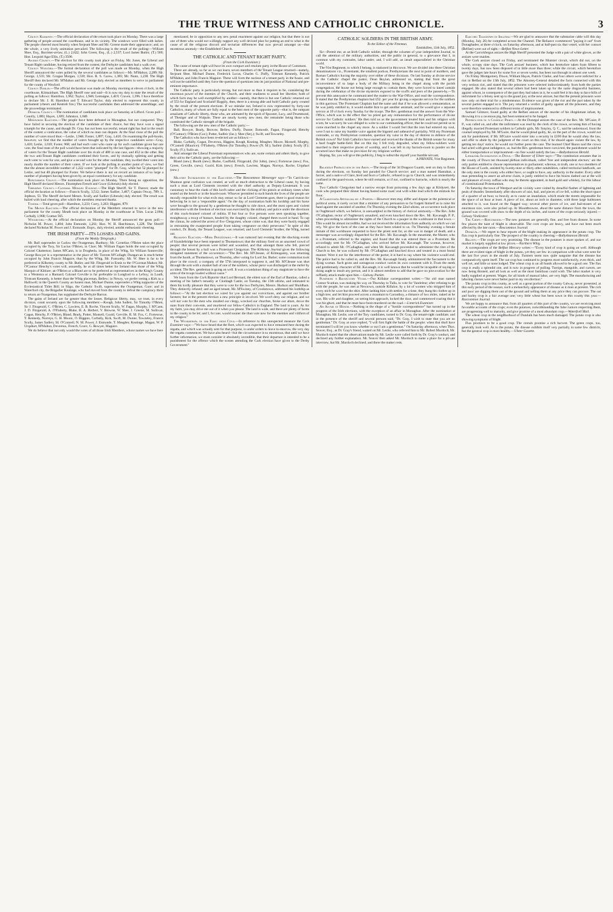THE TRUE WITNESS AND CATHOLIC CHRONICLE.
3
County Kilkenny.—The official declaration of the return took place on Monday. There was a large gathering of people around the courthouse, and in its vicinity. The windows were filled with ladies. The people cheered most heartily when Serjeant Shee and Mr. Greene made their appearance; and, on the whole, a very lively animation prevailed. The following is the result of the polling:—William Shee, Esq., Barrister-at-law, (L.) 2,622; John Green, Esq., (L.) 2,537; Lord James Butler, (T.) 500; Hon. Leopold Agar Ellis, (T.) 3500.
Antrim County.—The election for this county took place on Friday. Mr. Jones, the Liberal and Tenant Right candidate, having retired from the contest, the Derbyite candidates had a walk over.
County Wexford.—The formal declaration of the poll was made on Monday, when the High Sheriff announced the votes polled by the several candidates as follows:—Mr. M'Mahon, 2,289; Mr. George, 1,535; Mr. Grogan Morgan, 1,530; Hon. R. S. Carew, 1,383; Mr. Nunn, 1,238. The High Sheriff then declared Mr. M'Mahon and Mr. George duly elected as members to serve in parliament for the county of Wexford.
County Dublin.—The official declaration was made on Monday morning at eleven o'clock, in the courthouse, Kilmainham. The High Sheriff rose and said—It is now my duty to state the result of the polling as follows: Hamilton, 1,962; Taylor, 1,946; Lentaigne, 1,419; Craven, 1,396. I have therefore to declare Mr. J. H. Hamilton and T. Edward Taylor, duly elected to represent this county in parliament (cheers and Kentish fire.) The successful candidates then addressed the assemblage, and the proceedings terminated.
Donegal County.—The nomination of candidates took place on Saturday at Lifford. Gross poll—Conolly, 1,883; Hayes, 1,695; Johnston, 1,049.
Monaghan Election.—The people have been defeated in Monaghan, but not conquered. They have failed in securing the election of the candidate of their choice, but they have won a signal triumph for the cause, and though Dr. Gray has not been successful, tenant right has had in the result of the contest a vindication, the value of which no man can dispute. At the final close of the poll the number of votes stood thus:—Leslie, 1,946; Foster, 1,897; Gray, 1,410. On examining the poll-books, however, we find that the number of voters brought up by the respective candidates were—Gray, 1,410; Leslie, 1,010; Foster, 968; and had each voter who came up for each candidate given but one vote, the final state of the poll would have been that indicated by the last figures—showing a majority of voters for the Tenant Right candidate over his rivals of 400 in one case, and 452 in the other. But the two anti-Tenant Right candidates combined their forces, and by mutually splitting and getting each voter to vote for one, and give a second vote for the other candidate, they swelled their votes into nearly double the number of their voters. If we look at the polling in another point of view, we find that the almost incredible number of 1,222 voters "plumped" for Dr. Gray, while but 52 plumped for Leslie, and but 40 plumped for Foster. We believe there is not on record an instance of so large a number of plumpers having been given by an equal constituency for any candidate.
Roscommon County.—The nomination took place on Monday. There being no opposition, the High Sheriff declared Messrs. Fitzstephen French and Grace (Liberals) duly elected.
Tipperary County.—Clonmel Monday Evening.—The High Sheriff, Sir T. Dancer, made the official declaration as follows:—Francis Scully, 3,512; James Sadlier, 3,467; Captain Otway, 789; L. Jephson, 53. The Sheriff declared Messrs. Scully and Sadlier (Liberals) duly elected. The result was hailed with loud cheering, after which the members returned thanks.
Tyrone.—Total gross poll—Hamilton, 3,233; Curry, 3,263; Higgins, 879.
The Meath Election.—The official declaration of the Members returned to serve in the new parliament for the county Meath took place on Monday in the courthouse at Trim. Lucas 2,004; Corbally 1,968; Grattan 565.
Waterford.—At the official declaration on Monday the Sheriff announced the gross poll:—Nicholas M. Power, 1,404; John Esmonde, 1,261; Hon. W. H. Hutchinson, 1,228. The Sheriff declared Nicholas M. Power and J. Esmonde, Esqrs., duly elected, amidst enthusiastic cheering.
THE IRISH PARTY—ITS LOSSES AND GAINS.
(From the Weekly Telegraph.)
Mr. Ball supersedes in Carlow the Orangeman, Bunbury; Mr. Cornelius O'Brien takes the place occupied by the Tory, Sir Lucius O'Brien, in Clare; Mr. William Fagan holds the seat occupied by Colonel Chatterton; James M'Cann, is in Drogheda, in place of the Whig, Sir William Somerville; George Bowyer is a representative in the place of Mr. Torrens M'Cullagh; Dungarvan is much better occupied by John Francis Maguire, than by the Whig, Mr. Ponsonby; Mr. W. Shee is far to be preferred in Kilkenny county to Mr. Butler, and Mr. Fitzgerald in Ennis to the O'Gorman Mahon; Mr. O'Connor Henchy's votes will, assuredly, be at all times better for Ireland than those of the Whig Marquis of Kildare; an O'Brien or a Bland are to be preferred as representatives in the King's County to a Westenra or a Barnard; Colonel Greville is far preferable in Longford to a Lefroy; in Louth, Tristram Kennedy, is better than the Whig placeman, Bellew; in Newry, we prefer seeing a Kirk to a Halliwell; in the Queen's County an honest man, Michael Dunne, supersedes a Whig supporter of the Ecclesiastical Titles Bill; in Sligo, the Catholic Swift, supersedes the Orangeman, Gore; and in Waterford city, the Brigadier Keatinge, who had moved from the county to defeat the conspiracy there to return an Orangeman, has supplanted the Derbyite Barron.
The gains of Ireland are far greater than the losses. Religious liberty, may, we trust, in every division, count securely upon the following members:—Keogh, John Sadleir, Sir Timothy O'Brien, Sir J. Fitzgerald, C. O'Brien, C. Lawless, E. B. Roche, Vincent Scully, W. Fagan, Murphy, J. M'Cann, J. D. Fitzgerald, A. O'Flaherty, Blake, H. A. Herbert, V. Browne, W. Shee, J. Greene, M. Sullivan, Cogan, Henchy, P. O'Brien, Bland, Brady, Potter, Monsell, Goold, Greville, R. M. Fox, C. Fortescue, T. Kennedy, Norreys, G. H. Moore, O. Higgins, Corbally, Kirk, Swift, M. Dunne, Towneley, Francis Scully, James Sadleir, M. O'Connell, N. M. Power, J. Esmonde, T. Meagher, Keatinge, Magan, W. P. Urquhart, M'Mahon, Devereux, French, Grace, G. Bowyer, Maguire.
We do believe that not only would the votes of all those Irish Members, whose names we have here
mentioned, be in opposition to any new penal enactment against our religion, but that there is not one of them who would not willingly support any well devised plan for putting an end to what is the cause of all the religious discord and sectarian differences that now prevail amongst us—that monstrous anomaly—the Established Church.
THE CATHOLIC AND TENANT RIGHT PARTY.
(From the Cork Examiner.)
The cause of tenant right will have its own compact and resolute party in the House of Commons.
There are already, so far as we can learn, seven members of the Tenant League returned—namely, Serjeant Shee, Michael Dunne, Frederick Lucas, Charles G. Duffy, Tristram Kennedy, Patrick M'Mahon, and John Francis Maguire. These will form the nucleus of a tenant party in the house, and will not be satisfied until they force the question of questions into its just position of National and pre-eminent importance.
The Catholic party is particularly strong, but not more so than it requires to be, considering the enormous power of the enemies of the Church, and their readiness to assail her liberties; both of which facts may be well exemplified by another—namely, that there is but one Catholic returned out of 553 for England and Scotland! Happily, then, there is a strong able and bold Catholic party created by the result of the present elections. If we mistake not, Ireland is now represented by forty-one Catholics, many of whom are fully equal to the best men of the opposite party—that is, the rampant assailants of Catholic liberty, those who, are animated by the spirit of Spooner, Lacy, and Drummond, of Thesiger and of Walpole. There are nearly twenty new men, the remainder being those who constituted the Catholic strength of the brigade.
The following are the new men of the Catholic party:—
Ball, Bowyer, Brady, Browne, Bellew, Duffy, Dunne; Esmonde, Fagan, Fitzgerald; Henchy (O'Connor); O'Brien (Cor.); Potter, Sadleir (Jas.); Shee (Serj.); Swift, and Towneley.
The Catholics who have been re-elected are as follows:—
Blake, Corbally, Cogan, Devereux, Higgins, Keogh, Keating, Meagher, Moore, Monsell, Murphy, O'Connell (Maurice); O'Flaherty, O'Brien (Sir Timothy); Power (N. M.); Sadleir (John); Scully (F.); Scully (V.); Sullivan.
And amongst the Liberal Protestant representatives who are, some certain and others likely, to give their aid to the Catholic party, are the following:—
Bland (new); Booth (new); Burke, Caulfield, Fitzgerald, (Sir John), (new); Fortescue (new); Fox, Green, Greville, (new); Goold, Kirk (new); French, Lawless, Magan, Norreys, Roche, Urquhart (new.)
Military Intimidation at the Elections.—The Roscommon Messenger says—"In Carrick-on-Shannon great confusion was created, as well as much obstruction to the Liberal cause, by having such a man as Lord Clements invested with the chief authority as Deputy-Lieutenant. It was customary to hear the clank of this lord's sabre and the clicking of his pistols at ordinary times when seated on the bench or in the board-room. Whoever permitted to such hands the lives of the people are morally responsible for what evils may ensue; so far as Lord Clements goes, there is good reason for believing he is not a 'responsible agent.' On the day of nomination both his lordship and his horse were brought to the ground by a gentleman he thought to ride down, and the most open and violent interference with the freedom of election was exercised by the military and police under the directions of this crack-brained colonel of militia. If but four or five persons were seen speaking together, straightaway a troop of hussars, headed by the doughty colonel, charged them sword in hand. To cap the climax, he ordered the arrest of five Clergymen, whose crime was, that they were busily engaged in restraining the exasperated people from taking vengeance on their persecutor." In spite of this conduct, Dr. Brady, the Tenant Leaguer, was returned, and Lord Clements' brother, the Whig, turned out.
Kilkenny Election.—More Dragooning.—It was rumored last evening that the shocking events of Sixmilebridge have been repeated in Thomastown; that the military fired on an unarmed crowd of people; that several persons were killed and wounded, and that amongst those who fell, pierced through the breast by a ball was a Protestant Clergyman. The Kilkenny Journal gives the following mitigated statement of the occurrence:—"The Rev. Mr. M'Cheane, of Kilmoganny, was returning from the booth, at Thomastown, on Thursday, after voting for Lord Jas. Butler; some commotion took place in the crowd; a company of the 57th interposed to suppress it, and Mr. M'Cheane was shot through the arm with a musket ball of one of the soldiers, whose piece was discharged in the melee by accident. The Rev. gentleman is going on well. It was a scandalous thing of any magistrate to have the arms of the troops loaded without cause."
We learn from the Cork Reporter that Lord Bernard, the eldest son of the Earl of Bandon, called a meeting of his father's tenantry at Cloddagh Castle, on Tuesday, the 13th ultimo, and intimated to them his lordly pleasure that they were to vote for the two Derbyites, Messrs. Hudson and Shuldham. They distinctly refused; and an aged tenant, Mr. M'Swiney, of Crookstown, addressed his lordship as follows:—"At the last election we voted for you against our convictions, and against our brother farmers; but in the present election a new principle is involved. We won't deny our religion, and we will not vote for the men who insulted our clergy, wrecked our churches, broke our altars, drove the nuns from their convents, and murdered our fellow-Catholics in England. The land is yours. As for my farm, you may drive me out of it when you please. The land is wide, and there are plenty of farms in the county to be let; and I, for one, would sooner die than vote now for the enemies and vilifiers of my religion."
The Withdrawal of the Fleet from Cove.—In reference to this unexpected measure the Cork Examiner says:—"We have heard that the fleet, which was expected to have remained here during the regatta, and which was actually sent for that purpose, is under orders to leave to-morrow, the very day the regatta commences. We have also heard—but the circumstance is so monstrous, that until we have further information, we must consider it absolutely incredible, that their departure is intended to be a punishment for the offence which the scenes attending the Cork election have given to the Derby Government."
CATHOLIC SOLDIERS IN THE BRITISH ARMY.
To the Editor of the Freeman.
Enniskillen, 11th July, 1852.
Sir—Permit me, as an Irish Catholic soldier, through the columns of your independent Journal, to call the attention of the military authorities, and the public in general, to a grievance that I, in common with my comrades, labor under, and, I will add, an insult unparralleled in the Christian world.
The 91st Regiment, to which I belong, is stationed in this town. We are divided into three Christian denominations viz., Protestants, the smallest portion, Presbyterians the next in point of numbers, and Roman Catholics having the majority over either of these divisions. On last Sunday at divine service in the Catholic chapel the pastor, Dean Boylan, addressed us, stating that from the great inconvenience of so large a body of the Military being in the chapel along with the parish congregation, the house not being large enough to contain them, they were forced to kneel outside during the celebration of the divine mysteries exposed to the scoffs and jeers of the passers-by.—To prevent this annoyance he communicated the matter to the War-Office, and read the correspondence. It stated that the Presbyterian chaplain had £52. per year for giving a separate service for the soldiers in this garrison; The Protestant Chaplain had the same and that if he was allowed a remuneration, as he was justly entitled to, it would enable him to get another assistant, and he would give a separate service at 10 o'clock every Sunday for the troops. The Rev. gentleman read the answer from the War-Office, which was to the effect that 'no priest got any remuneration for the performance of divine service for Catholic soldiers.' He then told us as the government treated him and his religion with scorn, he was sorry he was obliged to write to our commanding officer, that he could not permit us to come marched to the chapel any more. As a soldier I would feel that the iron had entered my soul, were I not to raise my humble voice against the bigoted and unheard-of partiality. Will my Protestant comrades, or my Presbyterian comrades, question my valor in the day of distress in defence of the British crown? No! Irish Catholics have earned and received the thanks of the British senate for many a hard fought battle-field. But on this day I felt truly degraded, when my fellow-soldiers were marched to their respective places of worship, and I was left in my barrack-room to ponder on the accursed laws that make no provision for my religious welfare.
Hoping, Sir, you will give this publicity, I beg to subscribe myself your humble servant,
A PRIVATE, 91st Regiment.
Religious Persecution in the Army.—The troop of the 3d Dragoon Guards, sent on duty to Ennis during the elections, on Sunday last paraded for Church service; and a man named Hanrahan, a farrier, and a native of Clare, bred and born a Catholic, refused to go to Church, and was immediately confined in the guard-room, where he still remains, or if not, confined to barracks, which is nearly the same.
Two Catholic Clergymen had a narrow escape from poisoning a few days ago at Kildysert, the cook who prepared their dinner having basted some roast veal with white lead which she mistook for flour.
A Clergyman Assaulted by a Parson.—However men may differ and dispute in the polemical or political arena, it rarely occurs that a minister of any persuasion so far forgets himself as to raise his hand against the anointed of another. On Thursday evening the 22nd ultimo, an occurrence took place in Oughterard which, we believe, is unexampled in the history of clerical animosity.—The Rev. John O'Callaghan, rector of Oughterard, assaulted, and even knocked down the Rev. Mr. Kavanagh, P. P., when proceeding to administer the rights of the Church to a pauper in the workhouse in that town.—This would be almost incredible, had we not received the information from authority on which we can rely. We give the facts of the case as they have been related to us. On Thursday evening a female inmate of this workhouse requested to have the priest sent for, as she was in danger of death, and a messenger was accordingly dispatched for the Rev. Mr. Kavanagh. In the meantime, the Master, who is a Protestant, referred to the register, and found that she was entered there as a Protestant. He accordingly sent for Mr. O'Callaghan, who arrived before Mr. Kavanagh. The woman, however, refused to admit Mr. O'Callaghan, and when Mr. Kavanagh proceeded to administer the rites of the Church to her, he was collared by Mr. O'Callaghan and knocked down and treated in a most brutal manner. Were it not for the interference of the porter, it is hard to say where his violence would end. The police had to be called in, and the Rev. Mr. Kavanagh finally administered the Sacrament to the dying woman. Such gross and outrageous conduct carries its own comment with it. From the meek and gentlemanly character of Mr. Kavanagh, it is well known that he would be incapable of saying or doing aught to insult any person, and it is almost needless to add that he gave no provocation for the ruffianly attack made upon him.—Galway Packet.
Punishing a Refractory Voter.—Our Killaloe correspondent writes:—"An old man named Connor Scanlan, was making his way on Thursday to Tulla, to vote for Vandeleur; after refusing to go with the people, he was met at Newtown, outside Killaloe, by a lot of women who stripped him of every stich he wore but the shirt. After lashing him with nettles for a time, they hung his clothes up in a high tree, and let him proceed across a mountain to Garranboy, a distance of two miles, naked as he was. His wife and daughter, on seeing him approach, locked the door, and commenced roaring that it was his ghost, and that he must have been murdered on the road.—Limerick Examiner.
An Affair of Honor.—Nothing in the shape of a "hostile correspondence" has turned up in the progress of the Irish elections, with the exception of an affair in Monaghan. After the nomination at Monaghan, Mr. Leslie, one of the Tory candidates, turned to Dr. Gray, the tenant-right candidate, and in the presence of the sheriff and several persons said, "Dr. Gray, I wish to state that you are no gentleman." Dr. Gray at once replied, "I will first fight the battle of the people; when that shall have terminated I will let you know whether or not I am a gentleman." On Saturday afternoon, when Thos. Seaver, Esq., as Dr. Gray's friend, waited on Mr. Leslie, who referred him to Mr. Robert Murdoch, Mr. Murdoch stated that the observations made by Mr. Leslie were called forth by Dr. Gray's conduct, and declined any further explanation. Mr. Seaver then asked Mr. Murdoch to name a place for a private interview, but Mr. Murdoch declined, and there the matter rests.
Electric Telegraph of Ireland.—We are glad to announce that the submarine cable will this day (Monday, July 26) be completed across the Channel. The Reliance commenced "paying it out" from Donaghadee, at three o'clock, on Saturday afternoon, and at half-past six that vessel, with her consort (Belfast) were out of sight.—Belfast News-Letter.
At the Carrickfergus assizes the High Sheriff presented the Judge with a pair of white gloves, as the assizes were maiden.
The Cork assizes closed on Friday, and terminated the Munster circuit, which did not, on the whole, occupy nine days. The Cork assizes' business, which has heretofore taken from fifteen to twenty days, has now been disposed of in little more than three; while the circuit, which heretofore gave the judges late hours for some five or seven weeks, has been run through in almost one week.
On Friday Montgomery Dixon, William Hayes, Patrick Clarke, and four others were indicted for a riot in Belfast on the 13th July, 1852. The Attorney-General detailed the facts connected with this very serious riot, and stated that the prisoners were selected indiscriminately from both the parties engaged. He also stated that several others had been taken up for the same disgraceful business, against whom, in consequence of the part they had taken in it, he would feel it his duty to have bills of indictment for a felony sent up to the grand jury at the next assizes, but that the present prisoners were now only on their trial for a misdemeanor. Evidence was given of the riot and the part taken by the several parties engaged in it. The jury returned a verdict of guilty against all the prisoners, and they were therefore sentenced to different terms of imprisonment.
Samuel Gilmore, found guilty at the Belfast assizes of the murder of his illegitimate infant, by throwing it to a ravenous pig, has been sentenced to be hanged.
Prosecution of a Catholic Priest.—At the Donegal assizes the case of the Rev. Mr. M'Guire, P. P., was called on, and after the indictment was read by the clerk of the crown, accusing him of having illegally married Protestant soldiers to Catholic girls, Mr. Smyley, Q. C., said he understood, from the counsel employed by Mr. M'Guire, that he would plead guilty, he, on the part of the crown, would not ask for punishment; if Mr. M'Guire would enter into a security in £100 that he would obey the law, and offer to abide by the judgment of the court on this trial, if he should again violate the law, by getting ten days' notice, he would not further press the case. The learned Chief Baron said the crown had acted with great indulgence, as, had the Rev. gentleman been convicted, the punishment would be either transportation or imprisonment—no fine would satisfy the law.—Ballyshannon Herald.
Landlord Intimidation in Down.—The Banner of Ulster says—"The constitution assumes that in the county of Down ten thousand plebian individuals, called 'free and independent electors,' are the only parties entitled to choose representatives in parliament; whereas, in truth, one or two members of the House of Lords, assisted by twenty-nine or thirty other notabilities, called territorial landlords, are the only men in the county who either have, or ought to have, any authority in the matter. Every other man pretending to assert an adverse claim, is justly entitled to have his brains dashed out at the will and pleasure of every ruffian who may be thereto appointed, in hard gold and whiskey, for this labour of constitutional Protestantism.
On Saturday the town of Westport and its vicinity were visited by dreadful flashes of lightning and peals of thunder. Immediately after showers of rain, hail, and pieces of ice fell, within the short space of a quarter of an hour, so heavily as to cause an inundation, which made the streets impassable for the space of an hour at least. A piece of ice, about an inch in diameter, with three large hailstones attached to it, was found on the flagged way; several other pieces of ice, and hail-stones of an enormous size, were also picked up. At Mountbrowne, about the same distance from the town, the ground was covered with snow to the depth of six inches, and some of the crops seriously injured.—Galway Vindicator.
The Crops.—Roscommon.—The new potatoes are generally fine, and free from disease. In some few places the taint of blight is observable. The corn crops are heavy, and have not been much affected by the late rains.—Roscommon Journal.
Donegal.—We regret to hear reports of the blight making its appearance in the potato crop. The flax crop is particularly fine. The prospect of the country is cheering.—Ballyshannon Herald.
Belfast.—The crops are very promising. The disease in the potatoes is more spoken of, and our market is largely supplied at low prices.—Northern Whig.
A correspondent of the Belfast Mercury writes:—"Every kind of crop is going on well. Although there are evident signs of blight in the potato, yet they are few in comparison with what were seen for the last five years in the month of July. Farmers seem now quite sanguine that the disease has comparatively spent itself. The oat crop has continued to progress most satisfactorily, even thick, and well set, and little or none lodged. The wheat crop is on all hands allowed to be a good one. The flax crop is really a splendid one, and is now in progress of pulling. Turnips, mangolds, and carrots, are now being thinned, and all look as well as the most fastidious could wish. The labor market is very badly supplied at present. Wages, for all kinds of manual labor, are very high. The manufacturing and laboring classes were never better paid in my recollection."
The potato crop in this county, as well as a great portion of the county Galway, never presented, at this early period of the season, such a melancholy appearance of disease as it does at present. The rich and poor are digging them out of the ground and selling them at any price they can procure. The oat and barley crop is a fair average one; very little wheat has been sown in this county this year.—Roscommon Journal.
We are happy to announce that, from all quarters of this part of the country, we are receiving most favorable accounts of the crops; even the potatoes, notwithstanding the false rumors respecting them, are progressing well to maturity, and give promise of a most abundant crop.—Waterford Mail.
The wheat crop in the neighborhood of Dundalk has been much damaged. The potato crop is also showing symptoms of blight.
Flax promises to be a good crop. The cereals promise a rich harvest. The green crops, too, generally look well. As to the potato, the disease exhibits itself very partially in some few districts, but the general crop is most healthy.—Ulster Gazette.